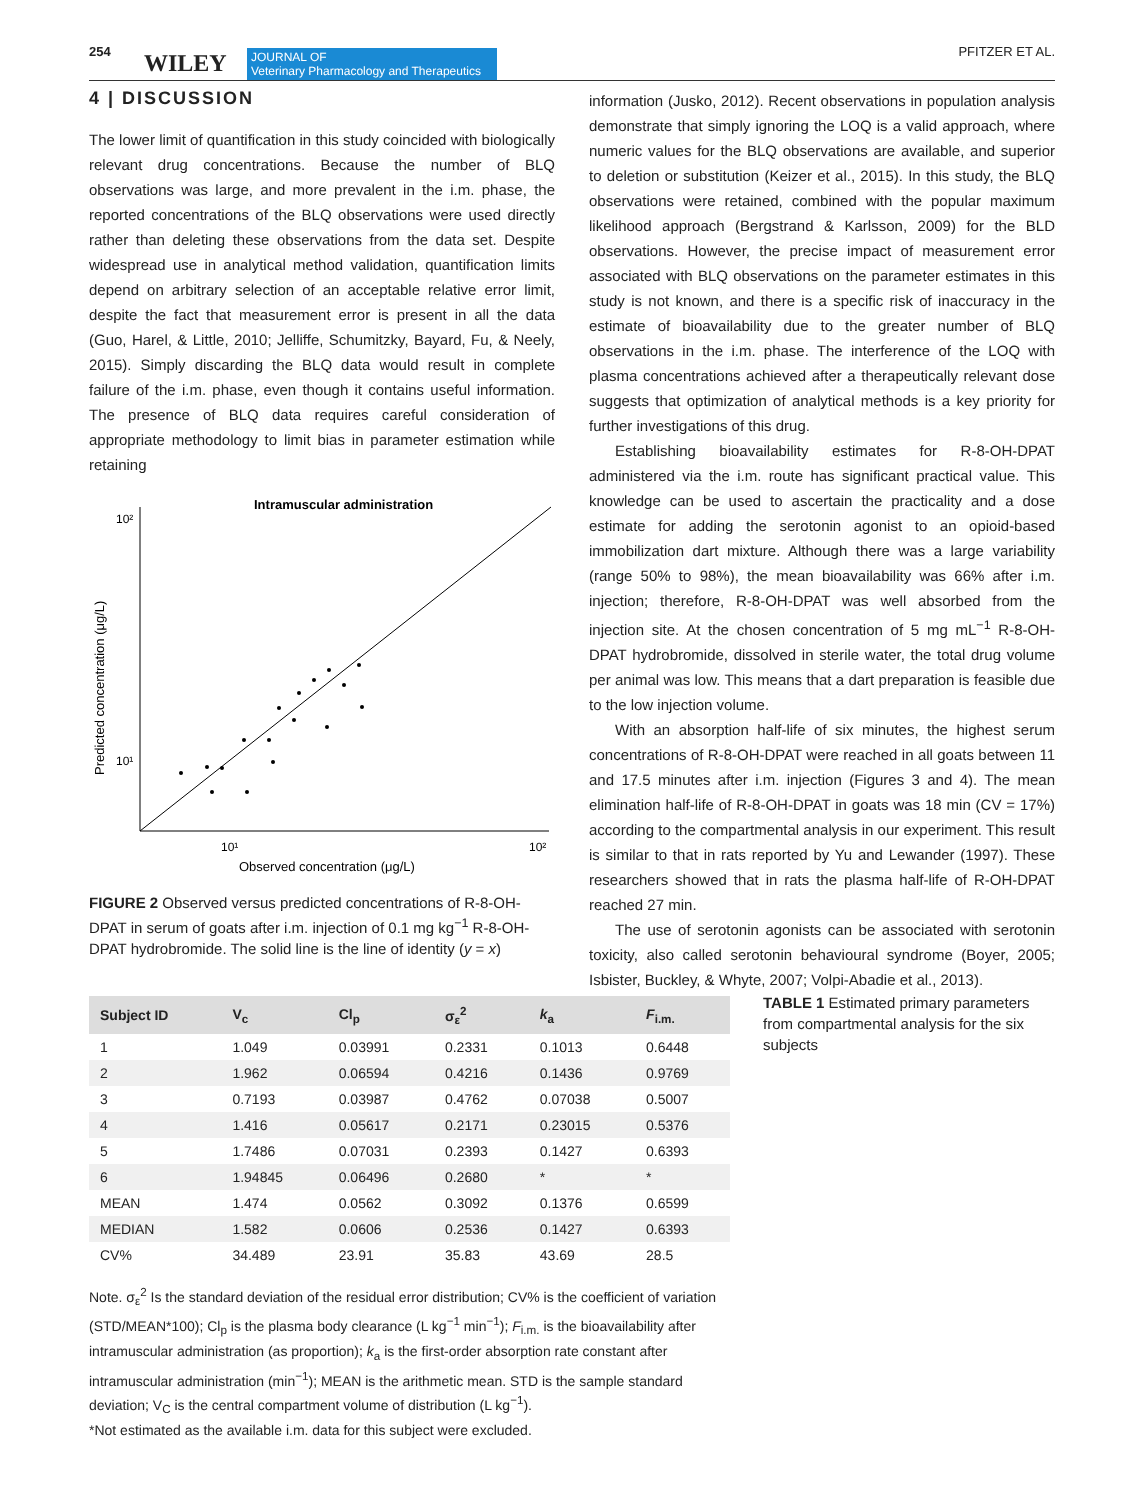254 WILEY JOURNAL OF
Veterinary Pharmacology and Therapeutics
PFITZER ET AL.
4 | DISCUSSION
The lower limit of quantification in this study coincided with biologically relevant drug concentrations. Because the number of BLQ observations was large, and more prevalent in the i.m. phase, the reported concentrations of the BLQ observations were used directly rather than deleting these observations from the data set. Despite widespread use in analytical method validation, quantification limits depend on arbitrary selection of an acceptable relative error limit, despite the fact that measurement error is present in all the data (Guo, Harel, & Little, 2010; Jelliffe, Schumitzky, Bayard, Fu, & Neely, 2015). Simply discarding the BLQ data would result in complete failure of the i.m. phase, even though it contains useful information. The presence of BLQ data requires careful consideration of appropriate methodology to limit bias in parameter estimation while retaining
Intramuscular administration
10²
10¹
10¹
10²
Observed concentration (μg/L)
Predicted concentration (μg/L)
FIGURE 2 Observed versus predicted concentrations of R-8-OH-DPAT in serum of goats after i.m. injection of 0.1 mg kg<sup>−1</sup> R-8-OH-DPAT hydrobromide. The solid line is the line of identity (y = x)
information (Jusko, 2012). Recent observations in population analysis demonstrate that simply ignoring the LOQ is a valid approach, where numeric values for the BLQ observations are available, and superior to deletion or substitution (Keizer et al., 2015). In this study, the BLQ observations were retained, combined with the popular maximum likelihood approach (Bergstrand & Karlsson, 2009) for the BLD observations. However, the precise impact of measurement error associated with BLQ observations on the parameter estimates in this study is not known, and there is a specific risk of inaccuracy in the estimate of bioavailability due to the greater number of BLQ observations in the i.m. phase. The interference of the LOQ with plasma concentrations achieved after a therapeutically relevant dose suggests that optimization of analytical methods is a key priority for further investigations of this drug.
Establishing bioavailability estimates for R-8-OH-DPAT administered via the i.m. route has significant practical value. This knowledge can be used to ascertain the practicality and a dose estimate for adding the serotonin agonist to an opioid-based immobilization dart mixture. Although there was a large variability (range 50% to 98%), the mean bioavailability was 66% after i.m. injection; therefore, R-8-OH-DPAT was well absorbed from the injection site. At the chosen concentration of 5 mg mL<sup>−1</sup> R-8-OH-DPAT hydrobromide, dissolved in sterile water, the total drug volume per animal was low. This means that a dart preparation is feasible due to the low injection volume.
With an absorption half-life of six minutes, the highest serum concentrations of R-8-OH-DPAT were reached in all goats between 11 and 17.5 minutes after i.m. injection (Figures 3 and 4). The mean elimination half-life of R-8-OH-DPAT in goats was 18 min (CV = 17%) according to the compartmental analysis in our experiment. This result is similar to that in rats reported by Yu and Lewander (1997). These researchers showed that in rats the plasma half-life of R-OH-DPAT reached 27 min.
The use of serotonin agonists can be associated with serotonin toxicity, also called serotonin behavioural syndrome (Boyer, 2005; Isbister, Buckley, & Whyte, 2007; Volpi-Abadie et al., 2013).
| Subject ID | V<sub>c</sub> | Cl<sub>p</sub> | σ<sub>ε</sub><sup>2</sup> | k<sub>a</sub> | F<sub>i.m.</sub> |
| --- | --- | --- | --- | --- | --- |
| 1 | 1.049 | 0.03991 | 0.2331 | 0.1013 | 0.6448 |
| 2 | 1.962 | 0.06594 | 0.4216 | 0.1436 | 0.9769 |
| 3 | 0.7193 | 0.03987 | 0.4762 | 0.07038 | 0.5007 |
| 4 | 1.416 | 0.05617 | 0.2171 | 0.23015 | 0.5376 |
| 5 | 1.7486 | 0.07031 | 0.2393 | 0.1427 | 0.6393 |
| 6 | 1.94845 | 0.06496 | 0.2680 | * | * |
| MEAN | 1.474 | 0.0562 | 0.3092 | 0.1376 | 0.6599 |
| MEDIAN | 1.582 | 0.0606 | 0.2536 | 0.1427 | 0.6393 |
| CV% | 34.489 | 23.91 | 35.83 | 43.69 | 28.5 |
TABLE 1 Estimated primary parameters from compartmental analysis for the six subjects
Note. σ<sub>ε</sub><sup>2</sup> Is the standard deviation of the residual error distribution; CV% is the coefficient of variation (STD/MEAN*100); Cl<sub>p</sub> is the plasma body clearance (L kg<sup>−1</sup> min<sup>−1</sup>); F<sub>i.m.</sub> is the bioavailability after intramuscular administration (as proportion); k<sub>a</sub> is the first-order absorption rate constant after intramuscular administration (min<sup>−1</sup>); MEAN is the arithmetic mean. STD is the sample standard deviation; V<sub>C</sub> is the central compartment volume of distribution (L kg<sup>−1</sup>).
*Not estimated as the available i.m. data for this subject were excluded.